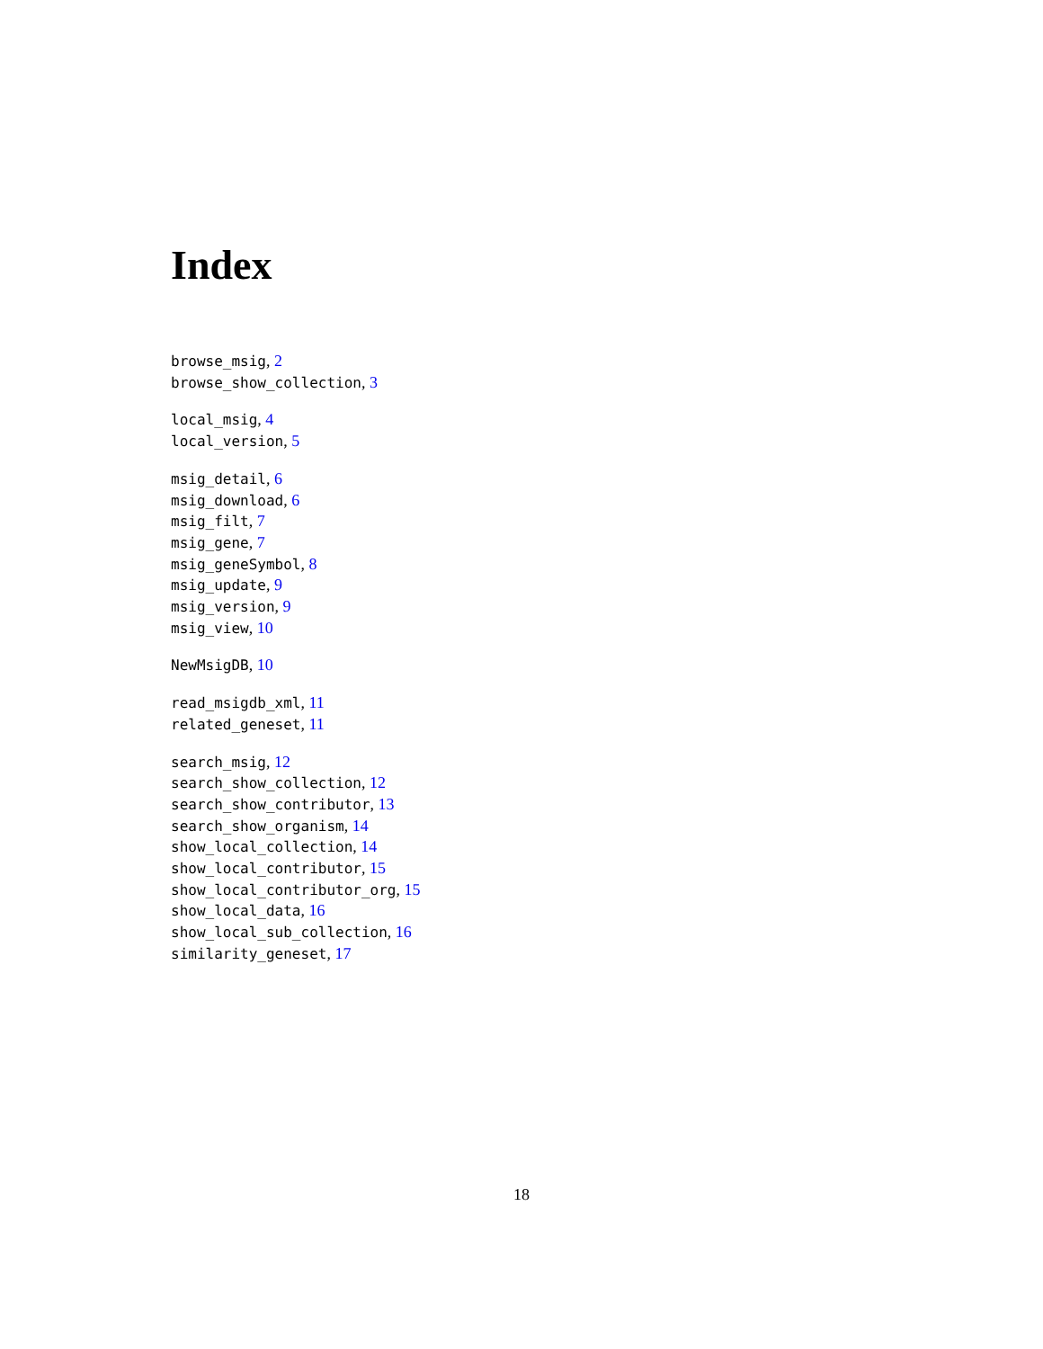Index
browse_msig, 2
browse_show_collection, 3
local_msig, 4
local_version, 5
msig_detail, 6
msig_download, 6
msig_filt, 7
msig_gene, 7
msig_geneSymbol, 8
msig_update, 9
msig_version, 9
msig_view, 10
NewMsigDB, 10
read_msigdb_xml, 11
related_geneset, 11
search_msig, 12
search_show_collection, 12
search_show_contributor, 13
search_show_organism, 14
show_local_collection, 14
show_local_contributor, 15
show_local_contributor_org, 15
show_local_data, 16
show_local_sub_collection, 16
similarity_geneset, 17
18